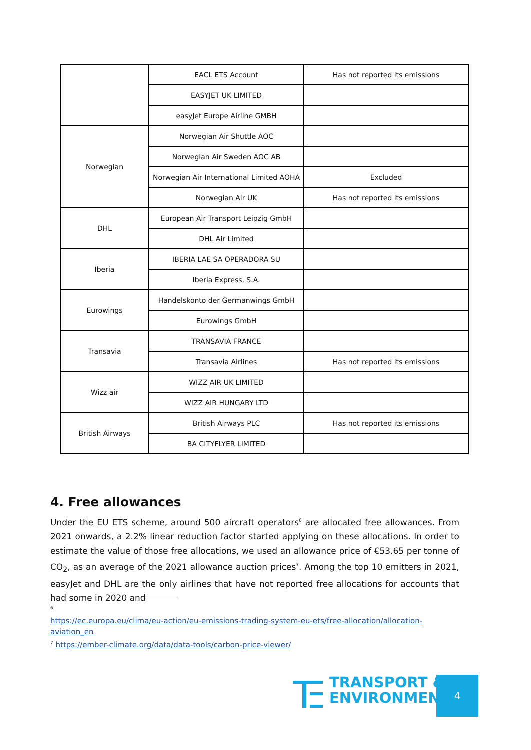| | EACL ETS Account | Has not reported its emissions |
| | EASYJET UK LIMITED | |
| | easyJet Europe Airline GMBH | |
| Norwegian | Norwegian Air Shuttle AOC | |
| | Norwegian Air Sweden AOC AB | |
| | Norwegian Air International Limited AOHA | Excluded |
| | Norwegian Air UK | Has not reported its emissions |
| DHL | European Air Transport Leipzig GmbH | |
| | DHL Air Limited | |
| Iberia | IBERIA LAE SA OPERADORA SU | |
| | Iberia Express, S.A. | |
| Eurowings | Handelskonto der Germanwings GmbH | |
| | Eurowings GmbH | |
| Transavia | TRANSAVIA FRANCE | |
| | Transavia Airlines | Has not reported its emissions |
| Wizz air | WIZZ AIR UK LIMITED | |
| | WIZZ AIR HUNGARY LTD | |
| British Airways | British Airways PLC | Has not reported its emissions |
| | BA CITYFLYER LIMITED | |
4. Free allowances
Under the EU ETS scheme, around 500 aircraft operators<sup>6</sup> are allocated free allowances. From 2021 onwards, a 2.2% linear reduction factor started applying on these allocations. In order to estimate the value of those free allocations, we used an allowance price of €53.65 per tonne of CO<sub>2</sub>, as an average of the 2021 allowance auction prices<sup>7</sup>. Among the top 10 emitters in 2021, easyJet and DHL are the only airlines that have not reported free allocations for accounts that had some in 2020 and
<sup>6</sup>
https://ec.europa.eu/clima/eu-action/eu-emissions-trading-system-eu-ets/free-allocation/allocation-aviation_en
<sup>7</sup> https://ember-climate.org/data/data-tools/carbon-price-viewer/
TRANSPORT &
ENVIRONMENT
4